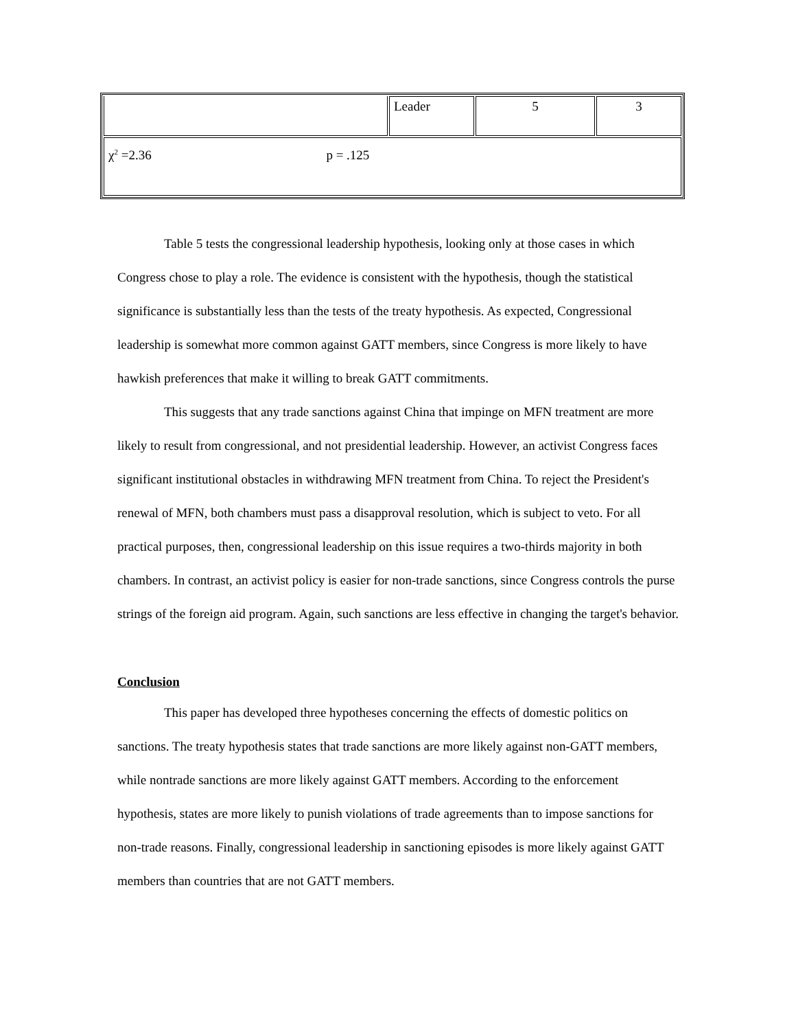| | Leader | 5 | 3 |
| χ<sup>2</sup> =2.36 p = .125 | | | |
Table 5 tests the congressional leadership hypothesis, looking only at those cases in which Congress chose to play a role. The evidence is consistent with the hypothesis, though the statistical significance is substantially less than the tests of the treaty hypothesis. As expected, Congressional leadership is somewhat more common against GATT members, since Congress is more likely to have hawkish preferences that make it willing to break GATT commitments.
This suggests that any trade sanctions against China that impinge on MFN treatment are more likely to result from congressional, and not presidential leadership. However, an activist Congress faces significant institutional obstacles in withdrawing MFN treatment from China. To reject the President's renewal of MFN, both chambers must pass a disapproval resolution, which is subject to veto. For all practical purposes, then, congressional leadership on this issue requires a two-thirds majority in both chambers. In contrast, an activist policy is easier for non-trade sanctions, since Congress controls the purse strings of the foreign aid program. Again, such sanctions are less effective in changing the target's behavior.
Conclusion
This paper has developed three hypotheses concerning the effects of domestic politics on sanctions. The treaty hypothesis states that trade sanctions are more likely against non-GATT members, while nontrade sanctions are more likely against GATT members. According to the enforcement hypothesis, states are more likely to punish violations of trade agreements than to impose sanctions for non-trade reasons. Finally, congressional leadership in sanctioning episodes is more likely against GATT members than countries that are not GATT members.